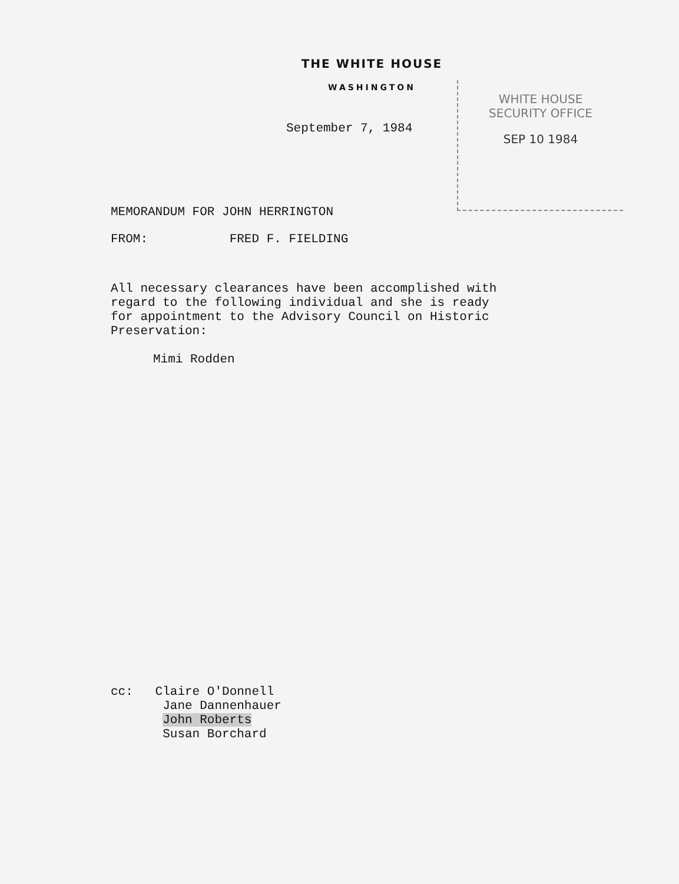THE WHITE HOUSE
WASHINGTON
September 7, 1984
WHITE HOUSE
SECURITY OFFICE
SEP 10 1984
MEMORANDUM FOR JOHN HERRINGTON
FROM: FRED F. FIELDING
All necessary clearances have been accomplished with
regard to the following individual and she is ready
for appointment to the Advisory Council on Historic
Preservation:
Mimi Rodden
cc: Claire O'Donnell
Jane Dannenhauer
John Roberts
Susan Borchard